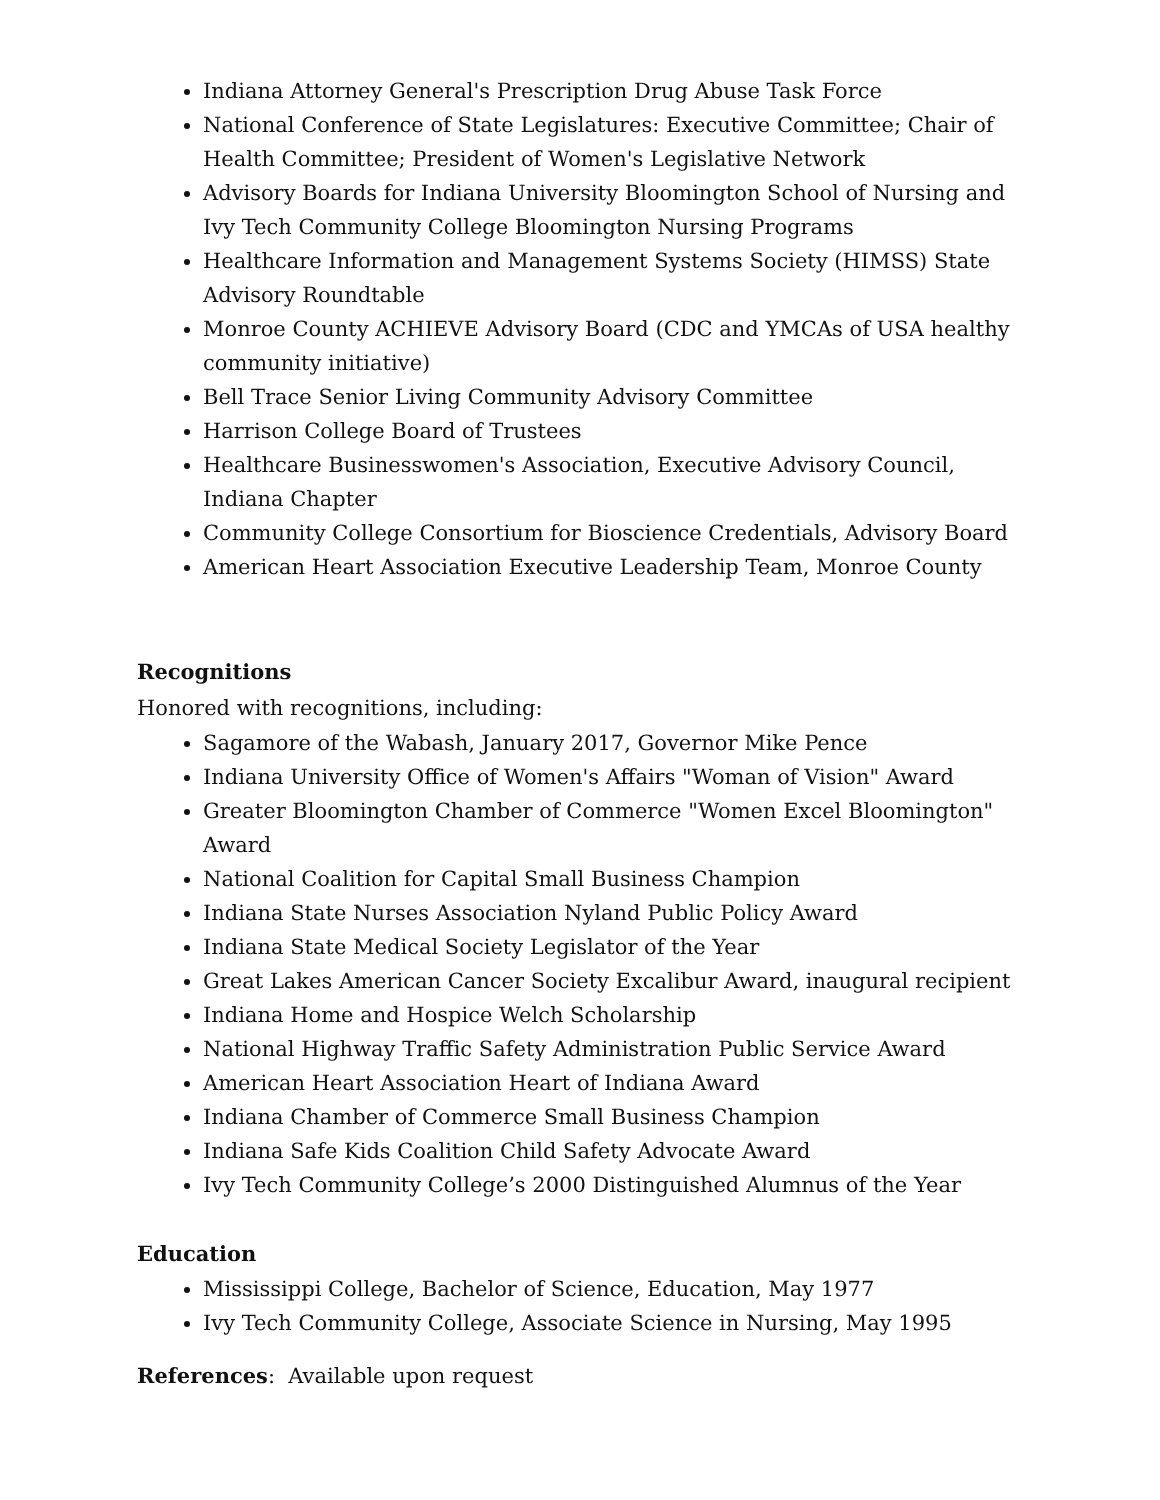Indiana Attorney General's Prescription Drug Abuse Task Force
National Conference of State Legislatures: Executive Committee; Chair of Health Committee; President of Women's Legislative Network
Advisory Boards for Indiana University Bloomington School of Nursing and Ivy Tech Community College Bloomington Nursing Programs
Healthcare Information and Management Systems Society (HIMSS) State Advisory Roundtable
Monroe County ACHIEVE Advisory Board (CDC and YMCAs of USA healthy community initiative)
Bell Trace Senior Living Community Advisory Committee
Harrison College Board of Trustees
Healthcare Businesswomen's Association, Executive Advisory Council, Indiana Chapter
Community College Consortium for Bioscience Credentials, Advisory Board
American Heart Association Executive Leadership Team, Monroe County
Recognitions
Honored with recognitions, including:
Sagamore of the Wabash, January 2017, Governor Mike Pence
Indiana University Office of Women's Affairs "Woman of Vision" Award
Greater Bloomington Chamber of Commerce "Women Excel Bloomington" Award
National Coalition for Capital Small Business Champion
Indiana State Nurses Association Nyland Public Policy Award
Indiana State Medical Society Legislator of the Year
Great Lakes American Cancer Society Excalibur Award, inaugural recipient
Indiana Home and Hospice Welch Scholarship
National Highway Traffic Safety Administration Public Service Award
American Heart Association Heart of Indiana Award
Indiana Chamber of Commerce Small Business Champion
Indiana Safe Kids Coalition Child Safety Advocate Award
Ivy Tech Community College’s 2000 Distinguished Alumnus of the Year
Education
Mississippi College, Bachelor of Science, Education, May 1977
Ivy Tech Community College, Associate Science in Nursing, May 1995
References: Available upon request